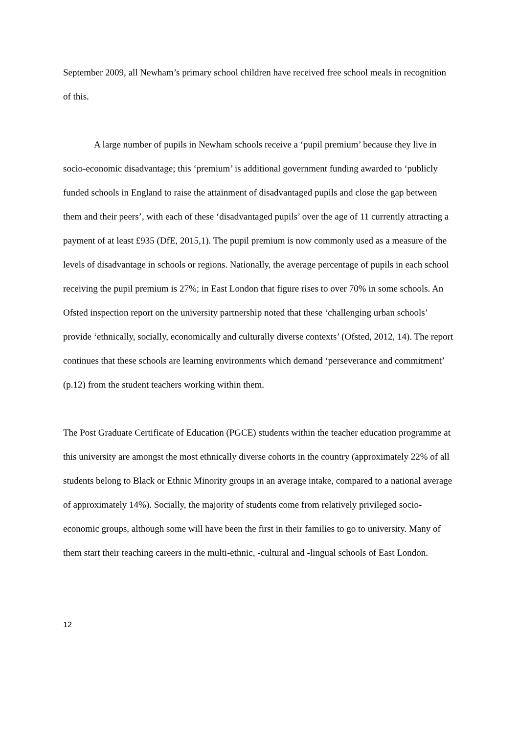September 2009, all Newham’s primary school children have received free school meals in recognition of this.
A large number of pupils in Newham schools receive a ‘pupil premium’ because they live in socio-economic disadvantage; this ‘premium’ is additional government funding awarded to ‘publicly funded schools in England to raise the attainment of disadvantaged pupils and close the gap between them and their peers’, with each of these ‘disadvantaged pupils’ over the age of 11 currently attracting a payment of at least £935 (DfE, 2015,1). The pupil premium is now commonly used as a measure of the levels of disadvantage in schools or regions. Nationally, the average percentage of pupils in each school receiving the pupil premium is 27%; in East London that figure rises to over 70% in some schools. An Ofsted inspection report on the university partnership noted that these ‘challenging urban schools’ provide ‘ethnically, socially, economically and culturally diverse contexts’ (Ofsted, 2012, 14). The report continues that these schools are learning environments which demand ‘perseverance and commitment’ (p.12) from the student teachers working within them.
The Post Graduate Certificate of Education (PGCE) students within the teacher education programme at this university are amongst the most ethnically diverse cohorts in the country (approximately 22% of all students belong to Black or Ethnic Minority groups in an average intake, compared to a national average of approximately 14%). Socially, the majority of students come from relatively privileged socio-economic groups, although some will have been the first in their families to go to university. Many of them start their teaching careers in the multi-ethnic, -cultural and -lingual schools of East London.
12